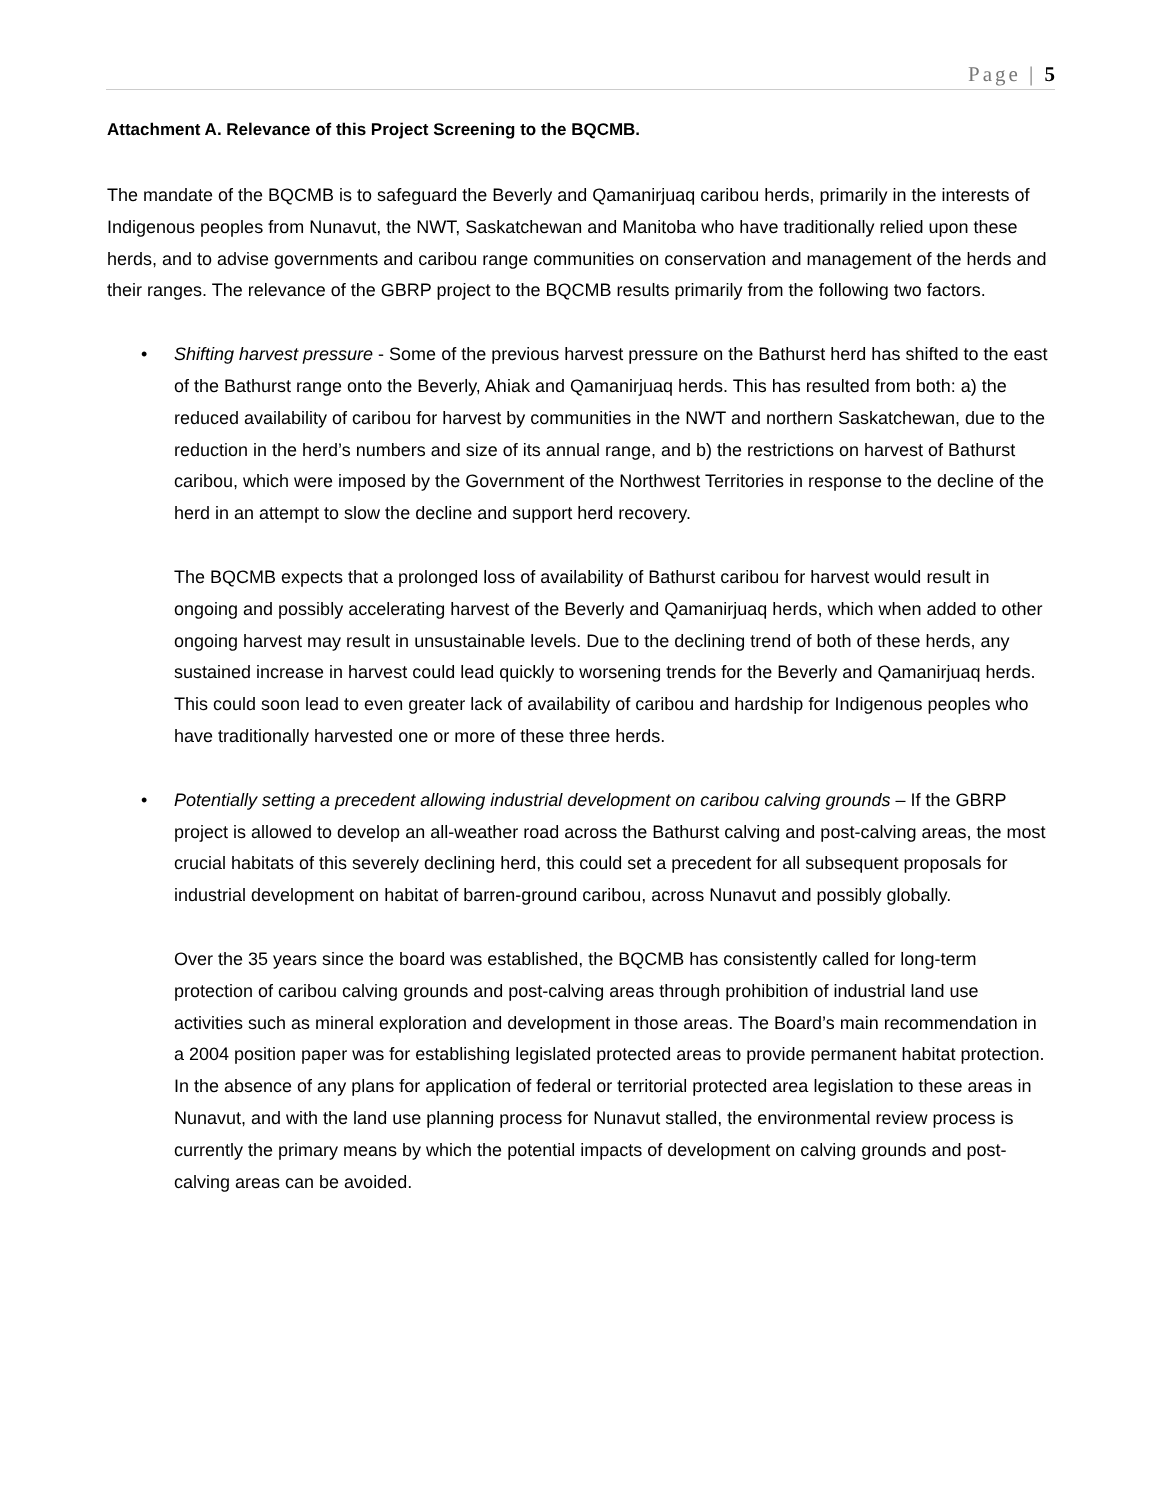Page | 5
Attachment A. Relevance of this Project Screening to the BQCMB.
The mandate of the BQCMB is to safeguard the Beverly and Qamanirjuaq caribou herds, primarily in the interests of Indigenous peoples from Nunavut, the NWT, Saskatchewan and Manitoba who have traditionally relied upon these herds, and to advise governments and caribou range communities on conservation and management of the herds and their ranges. The relevance of the GBRP project to the BQCMB results primarily from the following two factors.
•
Shifting harvest pressure - Some of the previous harvest pressure on the Bathurst herd has shifted to the east of the Bathurst range onto the Beverly, Ahiak and Qamanirjuaq herds. This has resulted from both: a) the reduced availability of caribou for harvest by communities in the NWT and northern Saskatchewan, due to the reduction in the herd’s numbers and size of its annual range, and b) the restrictions on harvest of Bathurst caribou, which were imposed by the Government of the Northwest Territories in response to the decline of the herd in an attempt to slow the decline and support herd recovery.
The BQCMB expects that a prolonged loss of availability of Bathurst caribou for harvest would result in ongoing and possibly accelerating harvest of the Beverly and Qamanirjuaq herds, which when added to other ongoing harvest may result in unsustainable levels. Due to the declining trend of both of these herds, any sustained increase in harvest could lead quickly to worsening trends for the Beverly and Qamanirjuaq herds. This could soon lead to even greater lack of availability of caribou and hardship for Indigenous peoples who have traditionally harvested one or more of these three herds.
•
Potentially setting a precedent allowing industrial development on caribou calving grounds – If the GBRP project is allowed to develop an all-weather road across the Bathurst calving and post-calving areas, the most crucial habitats of this severely declining herd, this could set a precedent for all subsequent proposals for industrial development on habitat of barren-ground caribou, across Nunavut and possibly globally.
Over the 35 years since the board was established, the BQCMB has consistently called for long-term protection of caribou calving grounds and post-calving areas through prohibition of industrial land use activities such as mineral exploration and development in those areas. The Board’s main recommendation in a 2004 position paper was for establishing legislated protected areas to provide permanent habitat protection. In the absence of any plans for application of federal or territorial protected area legislation to these areas in Nunavut, and with the land use planning process for Nunavut stalled, the environmental review process is currently the primary means by which the potential impacts of development on calving grounds and post-calving areas can be avoided.